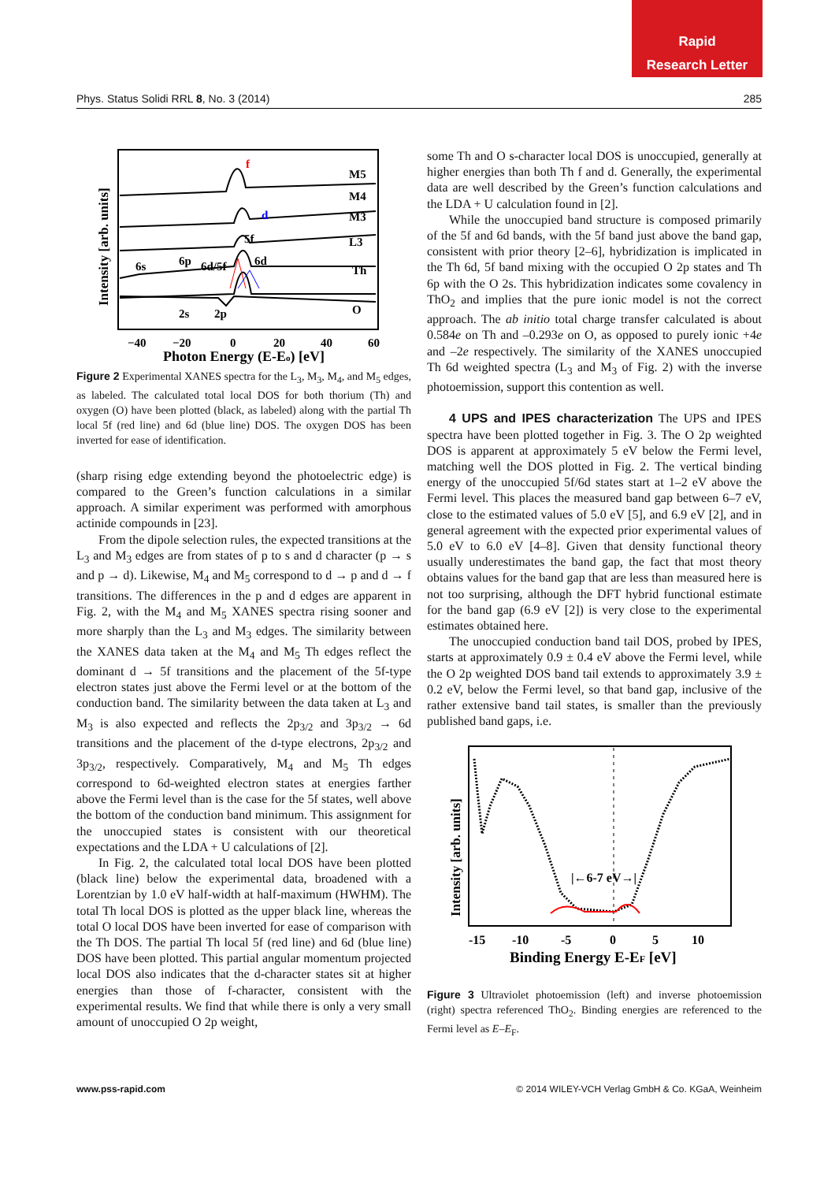Rapid
Research Letter
Phys. Status Solidi RRL 8, No. 3 (2014) 285
f
d
M5
M4
M3
L3
Th
O
5f
6s
6p
6d/5f
6d
2s
2p
−40
−20
0
20
40
60
Photon Energy (E-Eo) [eV]
Intensity [arb. units]
Figure 2 Experimental XANES spectra for the L<sub>3</sub>, M<sub>3</sub>, M<sub>4</sub>, and M<sub>5</sub> edges, as labeled. The calculated total local DOS for both thorium (Th) and oxygen (O) have been plotted (black, as labeled) along with the partial Th local 5f (red line) and 6d (blue line) DOS. The oxygen DOS has been inverted for ease of identification.
(sharp rising edge extending beyond the photoelectric edge) is compared to the Green’s function calculations in a similar approach. A similar experiment was performed with amorphous actinide compounds in [23].
From the dipole selection rules, the expected transitions at the L<sub>3</sub> and M<sub>3</sub> edges are from states of p to s and d character (p → s and p → d). Likewise, M<sub>4</sub> and M<sub>5</sub> correspond to d → p and d → f transitions. The differences in the p and d edges are apparent in Fig. 2, with the M<sub>4</sub> and M<sub>5</sub> XANES spectra rising sooner and more sharply than the L<sub>3</sub> and M<sub>3</sub> edges. The similarity between the XANES data taken at the M<sub>4</sub> and M<sub>5</sub> Th edges reflect the dominant d → 5f transitions and the placement of the 5f-type electron states just above the Fermi level or at the bottom of the conduction band. The similarity between the data taken at L<sub>3</sub> and M<sub>3</sub> is also expected and reflects the 2p<sub>3/2</sub> and 3p<sub>3/2</sub> → 6d transitions and the placement of the d-type electrons, 2p<sub>3/2</sub> and 3p<sub>3/2</sub>, respectively. Comparatively, M<sub>4</sub> and M<sub>5</sub> Th edges correspond to 6d-weighted electron states at energies farther above the Fermi level than is the case for the 5f states, well above the bottom of the conduction band minimum. This assignment for the unoccupied states is consistent with our theoretical expectations and the LDA + U calculations of [2].
In Fig. 2, the calculated total local DOS have been plotted (black line) below the experimental data, broadened with a Lorentzian by 1.0 eV half-width at half-maximum (HWHM). The total Th local DOS is plotted as the upper black line, whereas the total O local DOS have been inverted for ease of comparison with the Th DOS. The partial Th local 5f (red line) and 6d (blue line) DOS have been plotted. This partial angular momentum projected local DOS also indicates that the d-character states sit at higher energies than those of f-character, consistent with the experimental results. We find that while there is only a very small amount of unoccupied O 2p weight,
some Th and O s-character local DOS is unoccupied, generally at higher energies than both Th f and d. Generally, the experimental data are well described by the Green’s function calculations and the LDA + U calculation found in [2].
While the unoccupied band structure is composed primarily of the 5f and 6d bands, with the 5f band just above the band gap, consistent with prior theory [2–6], hybridization is implicated in the Th 6d, 5f band mixing with the occupied O 2p states and Th 6p with the O 2s. This hybridization indicates some covalency in ThO<sub>2</sub> and implies that the pure ionic model is not the correct approach. The ab initio total charge transfer calculated is about 0.584e on Th and –0.293e on O, as opposed to purely ionic +4e and –2e respectively. The similarity of the XANES unoccupied Th 6d weighted spectra (L<sub>3</sub> and M<sub>3</sub> of Fig. 2) with the inverse photoemission, support this contention as well.
4 UPS and IPES characterization The UPS and IPES spectra have been plotted together in Fig. 3. The O 2p weighted DOS is apparent at approximately 5 eV below the Fermi level, matching well the DOS plotted in Fig. 2. The vertical binding energy of the unoccupied 5f/6d states start at 1–2 eV above the Fermi level. This places the measured band gap between 6–7 eV, close to the estimated values of 5.0 eV [5], and 6.9 eV [2], and in general agreement with the expected prior experimental values of 5.0 eV to 6.0 eV [4–8]. Given that density functional theory usually underestimates the band gap, the fact that most theory obtains values for the band gap that are less than measured here is not too surprising, although the DFT hybrid functional estimate for the band gap (6.9 eV [2]) is very close to the experimental estimates obtained here.
The unoccupied conduction band tail DOS, probed by IPES, starts at approximately 0.9 ± 0.4 eV above the Fermi level, while the O 2p weighted DOS band tail extends to approximately 3.9 ± 0.2 eV, below the Fermi level, so that band gap, inclusive of the rather extensive band tail states, is smaller than the previously published band gaps, i.e.
|←6-7 eV→|
-15
-10
-5
0
5
10
Binding Energy E-EF [eV]
Intensity [arb. units]
Figure 3 Ultraviolet photoemission (left) and inverse photoemission (right) spectra referenced ThO<sub>2</sub>. Binding energies are referenced to the Fermi level as E–E<sub>F</sub>.
www.pss-rapid.com © 2014 WILEY-VCH Verlag GmbH & Co. KGaA, Weinheim